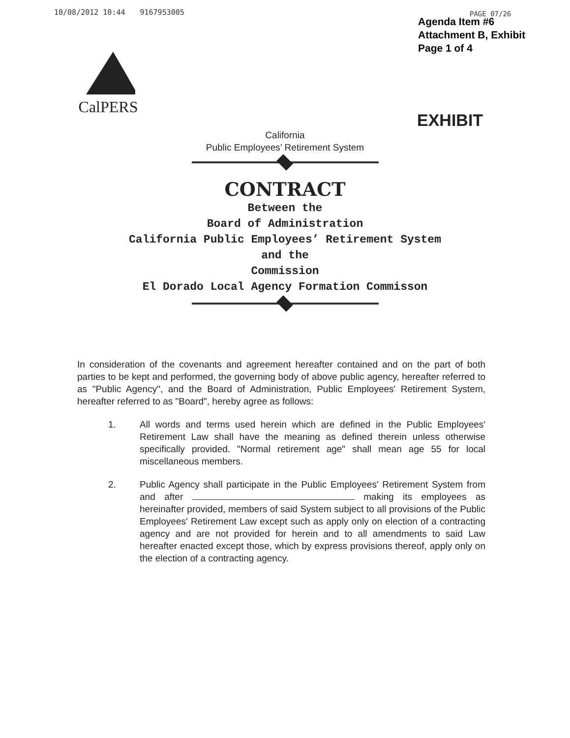10/08/2012 10:44 9167953005 PAGE 07/26
Agenda Item #6
Attachment B, Exhibit
Page 1 of 4
CalPERS
EXHIBIT
California
Public Employees’ Retirement System
CONTRACT
Between the
Board of Administration
California Public Employees’ Retirement System
and the
Commission
El Dorado Local Agency Formation Commisson
In consideration of the covenants and agreement hereafter contained and on the part of both parties to be kept and performed, the governing body of above public agency, hereafter referred to as "Public Agency", and the Board of Administration, Public Employees' Retirement System, hereafter referred to as "Board", hereby agree as follows:
1. All words and terms used herein which are defined in the Public Employees' Retirement Law shall have the meaning as defined therein unless otherwise specifically provided. "Normal retirement age" shall mean age 55 for local miscellaneous members.
2. Public Agency shall participate in the Public Employees' Retirement System from and after making its employees as hereinafter provided, members of said System subject to all provisions of the Public Employees' Retirement Law except such as apply only on election of a contracting agency and are not provided for herein and to all amendments to said Law hereafter enacted except those, which by express provisions thereof, apply only on the election of a contracting agency.